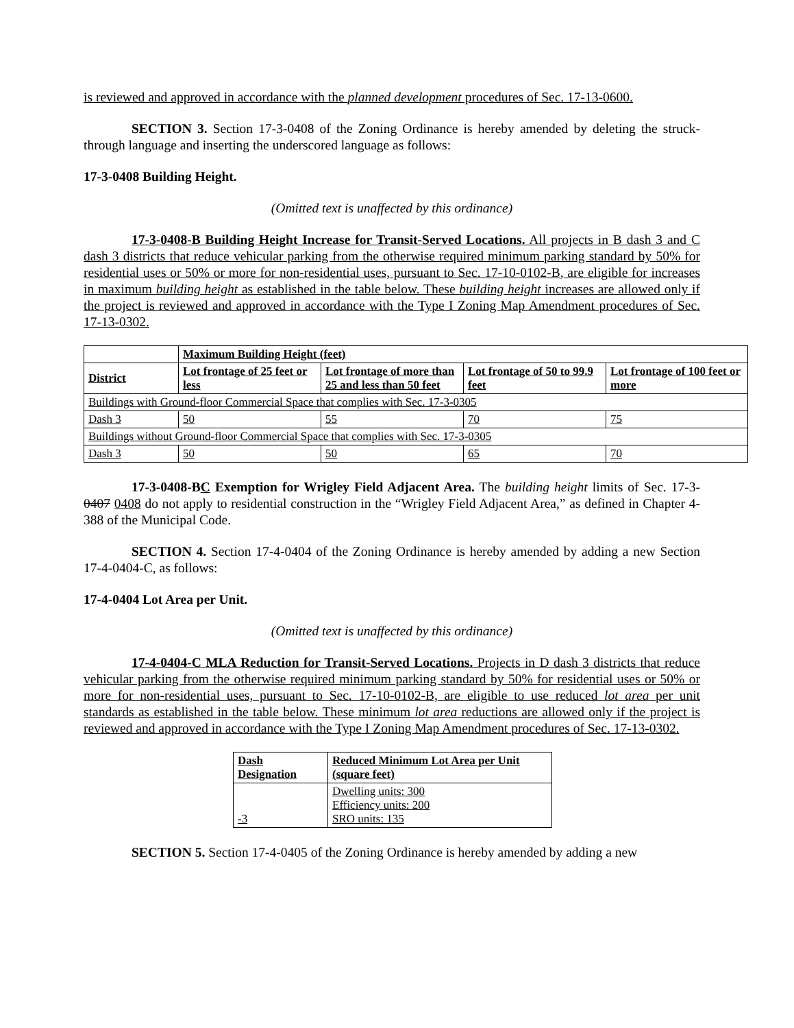is reviewed and approved in accordance with the planned development procedures of Sec. 17-13-0600.
SECTION 3. Section 17-3-0408 of the Zoning Ordinance is hereby amended by deleting the struck-through language and inserting the underscored language as follows:
17-3-0408 Building Height.
(Omitted text is unaffected by this ordinance)
17-3-0408-B Building Height Increase for Transit-Served Locations. All projects in B dash 3 and C dash 3 districts that reduce vehicular parking from the otherwise required minimum parking standard by 50% for residential uses or 50% or more for non-residential uses, pursuant to Sec. 17-10-0102-B, are eligible for increases in maximum building height as established in the table below. These building height increases are allowed only if the project is reviewed and approved in accordance with the Type I Zoning Map Amendment procedures of Sec. 17-13-0302.
| | Maximum Building Height (feet) | | | |
| --- | --- | --- | --- | --- |
| District | Lot frontage of 25 feet or less | Lot frontage of more than 25 and less than 50 feet | Lot frontage of 50 to 99.9 feet | Lot frontage of 100 feet or more |
| Buildings with Ground-floor Commercial Space that complies with Sec. 17-3-0305 | | | | |
| Dash 3 | 50 | 55 | 70 | 75 |
| Buildings without Ground-floor Commercial Space that complies with Sec. 17-3-0305 | | | | |
| Dash 3 | 50 | 50 | 65 | 70 |
17-3-0408-BC Exemption for Wrigley Field Adjacent Area. The building height limits of Sec. 17-3-0407 0408 do not apply to residential construction in the “Wrigley Field Adjacent Area,” as defined in Chapter 4-388 of the Municipal Code.
SECTION 4. Section 17-4-0404 of the Zoning Ordinance is hereby amended by adding a new Section 17-4-0404-C, as follows:
17-4-0404 Lot Area per Unit.
(Omitted text is unaffected by this ordinance)
17-4-0404-C MLA Reduction for Transit-Served Locations. Projects in D dash 3 districts that reduce vehicular parking from the otherwise required minimum parking standard by 50% for residential uses or 50% or more for non-residential uses, pursuant to Sec. 17-10-0102-B, are eligible to use reduced lot area per unit standards as established in the table below. These minimum lot area reductions are allowed only if the project is reviewed and approved in accordance with the Type I Zoning Map Amendment procedures of Sec. 17-13-0302.
| Dash Designation | Reduced Minimum Lot Area per Unit (square feet) |
| --- | --- |
| -3 | Dwelling units: 300 Efficiency units: 200 SRO units: 135 |
SECTION 5. Section 17-4-0405 of the Zoning Ordinance is hereby amended by adding a new